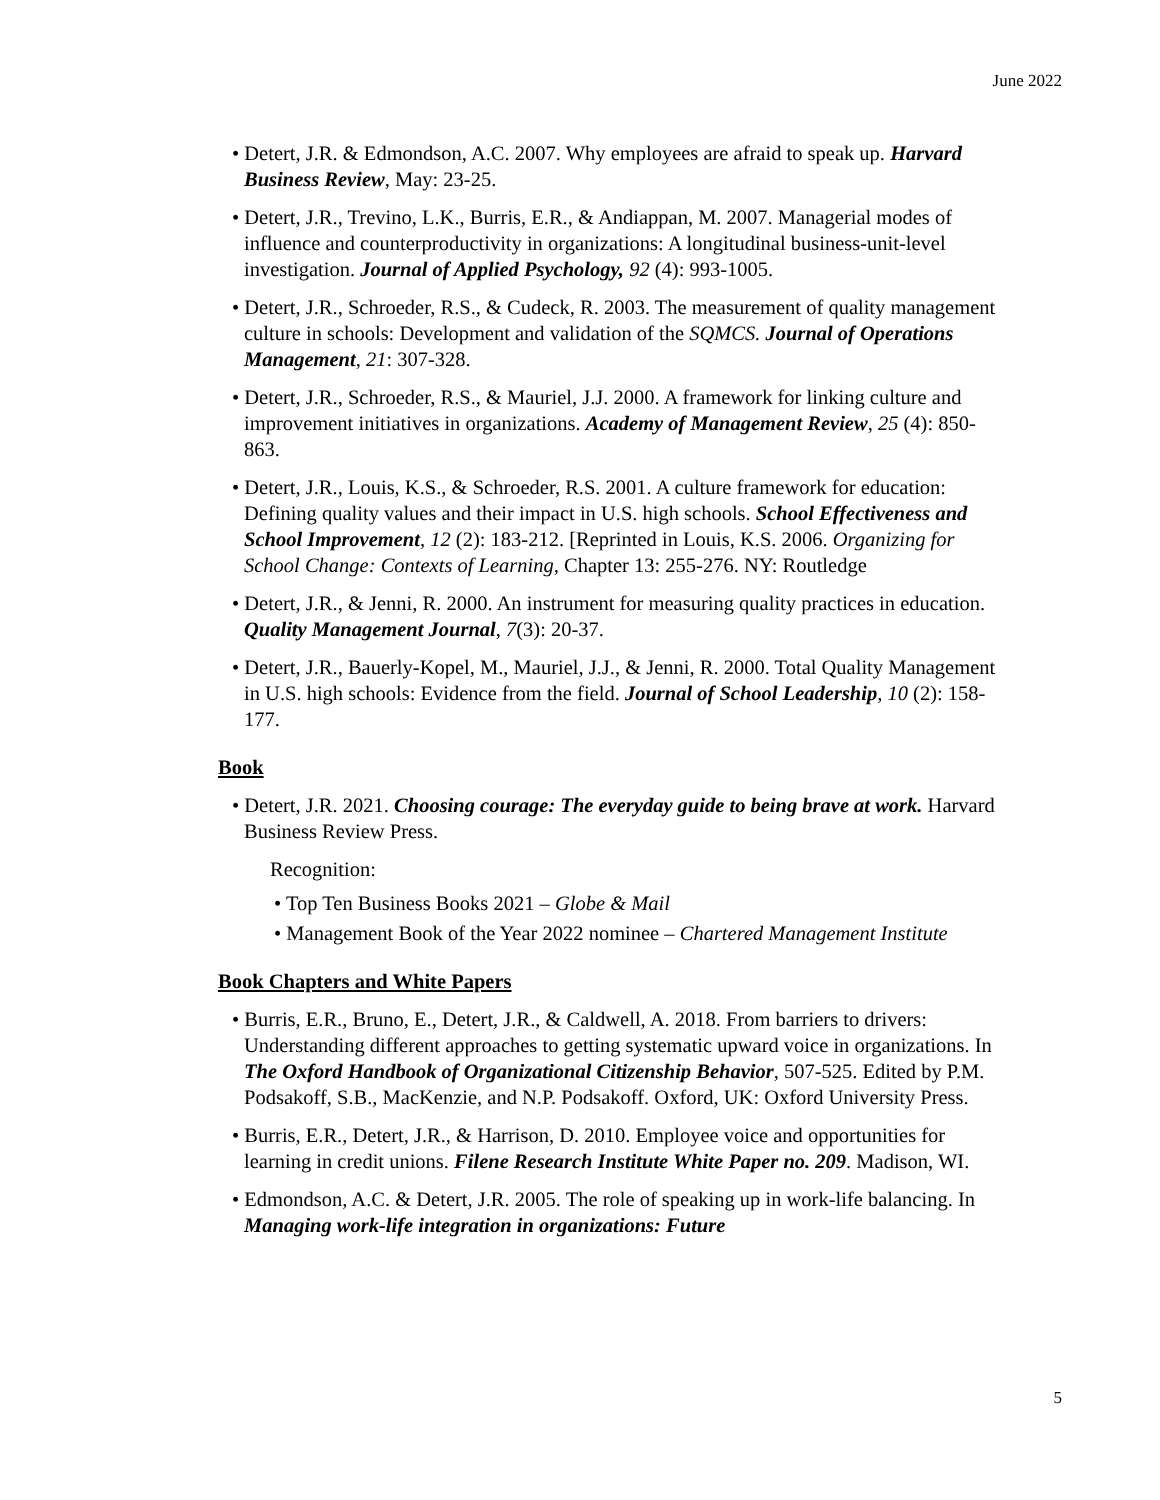June 2022
• Detert, J.R. & Edmondson, A.C. 2007. Why employees are afraid to speak up. Harvard Business Review, May: 23-25.
• Detert, J.R., Trevino, L.K., Burris, E.R., & Andiappan, M. 2007. Managerial modes of influence and counterproductivity in organizations: A longitudinal business-unit-level investigation. Journal of Applied Psychology, 92 (4): 993-1005.
• Detert, J.R., Schroeder, R.S., & Cudeck, R. 2003. The measurement of quality management culture in schools: Development and validation of the SQMCS. Journal of Operations Management, 21: 307-328.
• Detert, J.R., Schroeder, R.S., & Mauriel, J.J. 2000. A framework for linking culture and improvement initiatives in organizations. Academy of Management Review, 25 (4): 850-863.
• Detert, J.R., Louis, K.S., & Schroeder, R.S. 2001. A culture framework for education: Defining quality values and their impact in U.S. high schools. School Effectiveness and School Improvement, 12 (2): 183-212. [Reprinted in Louis, K.S. 2006. Organizing for School Change: Contexts of Learning, Chapter 13: 255-276. NY: Routledge
• Detert, J.R., & Jenni, R. 2000. An instrument for measuring quality practices in education. Quality Management Journal, 7(3): 20-37.
• Detert, J.R., Bauerly-Kopel, M., Mauriel, J.J., & Jenni, R. 2000. Total Quality Management in U.S. high schools: Evidence from the field. Journal of School Leadership, 10 (2): 158-177.
Book
• Detert, J.R. 2021. Choosing courage: The everyday guide to being brave at work. Harvard Business Review Press.
Recognition:
• Top Ten Business Books 2021 – Globe & Mail
• Management Book of the Year 2022 nominee – Chartered Management Institute
Book Chapters and White Papers
• Burris, E.R., Bruno, E., Detert, J.R., & Caldwell, A. 2018. From barriers to drivers: Understanding different approaches to getting systematic upward voice in organizations. In The Oxford Handbook of Organizational Citizenship Behavior, 507-525. Edited by P.M. Podsakoff, S.B., MacKenzie, and N.P. Podsakoff. Oxford, UK: Oxford University Press.
• Burris, E.R., Detert, J.R., & Harrison, D. 2010. Employee voice and opportunities for learning in credit unions. Filene Research Institute White Paper no. 209. Madison, WI.
• Edmondson, A.C. & Detert, J.R. 2005. The role of speaking up in work-life balancing. In Managing work-life integration in organizations: Future
5